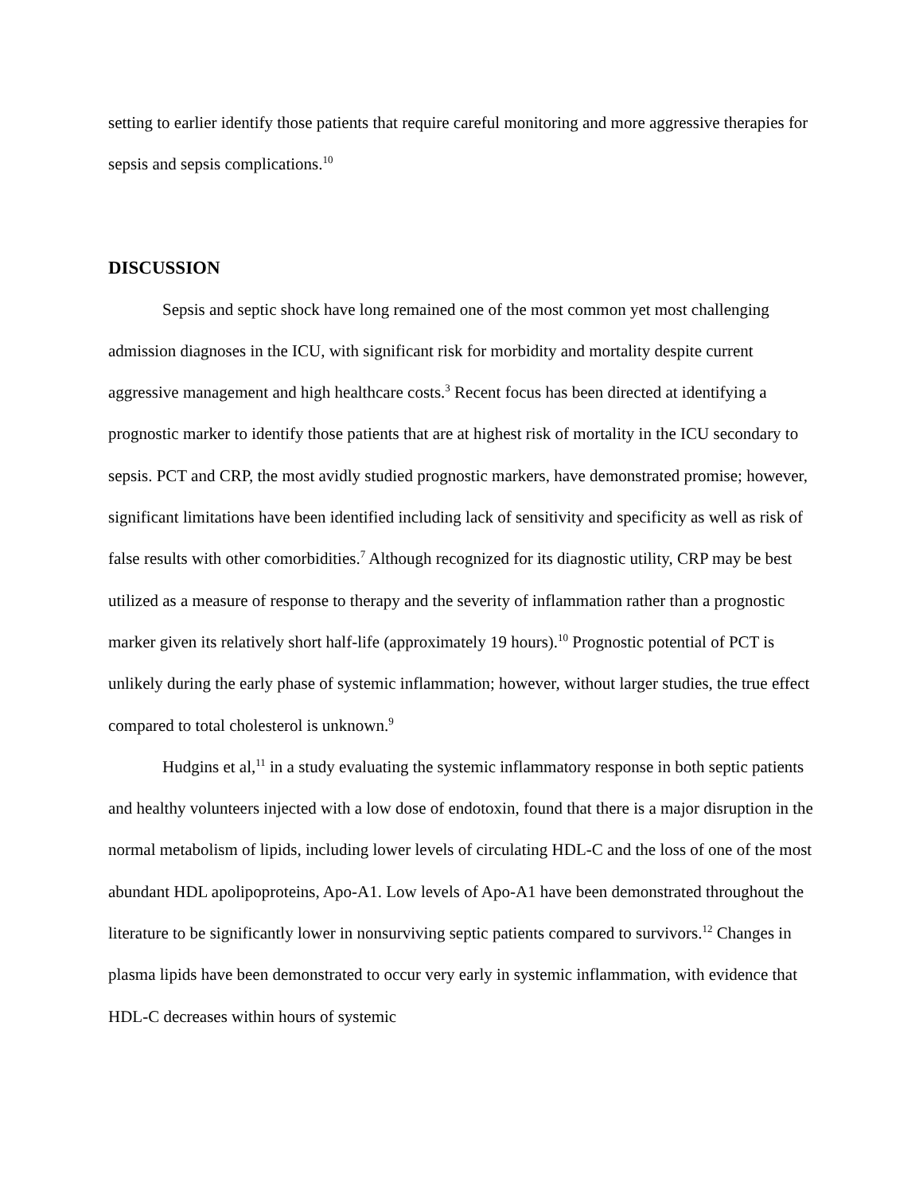setting to earlier identify those patients that require careful monitoring and more aggressive therapies for sepsis and sepsis complications.<sup>10</sup>
DISCUSSION
Sepsis and septic shock have long remained one of the most common yet most challenging admission diagnoses in the ICU, with significant risk for morbidity and mortality despite current aggressive management and high healthcare costs.<sup>3</sup> Recent focus has been directed at identifying a prognostic marker to identify those patients that are at highest risk of mortality in the ICU secondary to sepsis. PCT and CRP, the most avidly studied prognostic markers, have demonstrated promise; however, significant limitations have been identified including lack of sensitivity and specificity as well as risk of false results with other comorbidities.<sup>7</sup> Although recognized for its diagnostic utility, CRP may be best utilized as a measure of response to therapy and the severity of inflammation rather than a prognostic marker given its relatively short half-life (approximately 19 hours).<sup>10</sup> Prognostic potential of PCT is unlikely during the early phase of systemic inflammation; however, without larger studies, the true effect compared to total cholesterol is unknown.<sup>9</sup>
Hudgins et al,<sup>11</sup> in a study evaluating the systemic inflammatory response in both septic patients and healthy volunteers injected with a low dose of endotoxin, found that there is a major disruption in the normal metabolism of lipids, including lower levels of circulating HDL-C and the loss of one of the most abundant HDL apolipoproteins, Apo-A1. Low levels of Apo-A1 have been demonstrated throughout the literature to be significantly lower in nonsurviving septic patients compared to survivors.<sup>12</sup> Changes in plasma lipids have been demonstrated to occur very early in systemic inflammation, with evidence that HDL-C decreases within hours of systemic